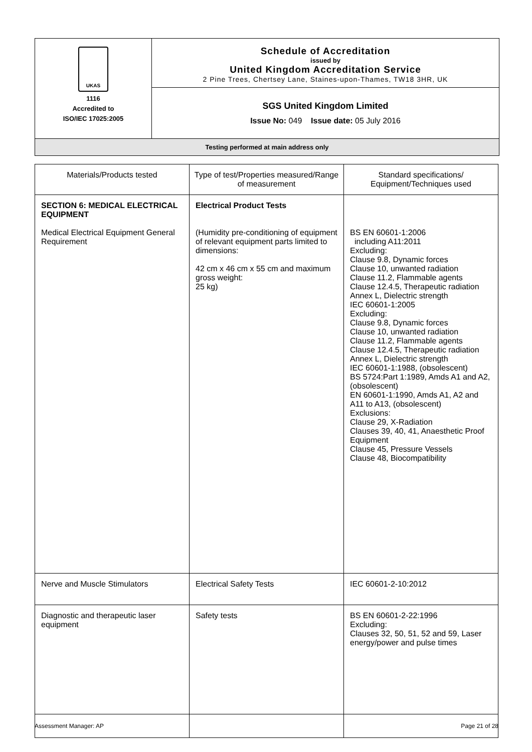UKAS
1116
Accredited to
ISO/IEC 17025:2005
Schedule of Accreditation
issued by
United Kingdom Accreditation Service
2 Pine Trees, Chertsey Lane, Staines-upon-Thames, TW18 3HR, UK
SGS United Kingdom Limited
Issue No: 049 Issue date: 05 July 2016
Testing performed at main address only
| Materials/Products tested | Type of test/Properties measured/Range of measurement | Standard specifications/ Equipment/Techniques used |
| --- | --- | --- |
| SECTION 6: MEDICAL ELECTRICAL EQUIPMENT Medical Electrical Equipment General Requirement | Electrical Product Tests (Humidity pre-conditioning of equipment of relevant equipment parts limited to dimensions: 42 cm x 46 cm x 55 cm and maximum gross weight: 25 kg) | BS EN 60601-1:2006 including A11:2011 Excluding: Clause 9.8, Dynamic forces Clause 10, unwanted radiation Clause 11.2, Flammable agents Clause 12.4.5, Therapeutic radiation Annex L, Dielectric strength IEC 60601-1:2005 Excluding: Clause 9.8, Dynamic forces Clause 10, unwanted radiation Clause 11.2, Flammable agents Clause 12.4.5, Therapeutic radiation Annex L, Dielectric strength IEC 60601-1:1988, (obsolescent) BS 5724:Part 1:1989, Amds A1 and A2, (obsolescent) EN 60601-1:1990, Amds A1, A2 and A11 to A13, (obsolescent) Exclusions: Clause 29, X-Radiation Clauses 39, 40, 41, Anaesthetic Proof Equipment Clause 45, Pressure Vessels Clause 48, Biocompatibility |
| Nerve and Muscle Stimulators | Electrical Safety Tests | IEC 60601-2-10:2012 |
| Diagnostic and therapeutic laser equipment | Safety tests | BS EN 60601-2-22:1996 Excluding: Clauses 32, 50, 51, 52 and 59, Laser energy/power and pulse times |
Assessment Manager: AP Page 21 of 28